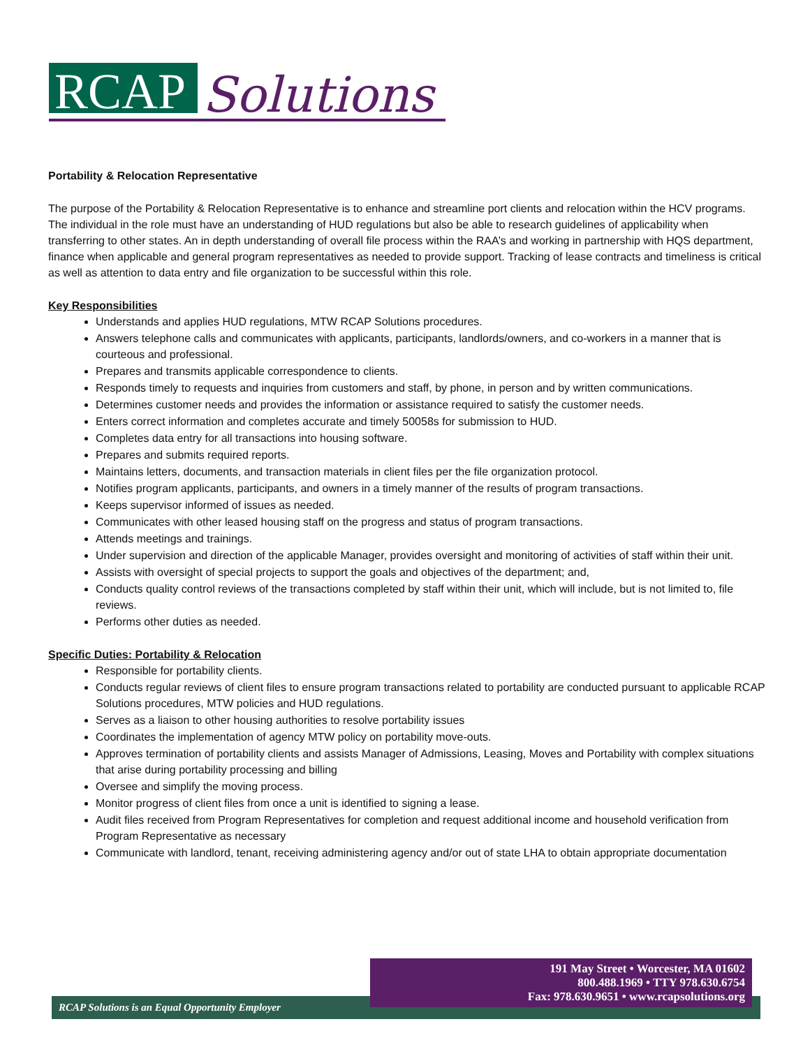RCAP
Solutions
Portability & Relocation Representative
The purpose of the Portability & Relocation Representative is to enhance and streamline port clients and relocation within the HCV programs. The individual in the role must have an understanding of HUD regulations but also be able to research guidelines of applicability when transferring to other states. An in depth understanding of overall file process within the RAA’s and working in partnership with HQS department, finance when applicable and general program representatives as needed to provide support. Tracking of lease contracts and timeliness is critical as well as attention to data entry and file organization to be successful within this role.
Key Responsibilities
Understands and applies HUD regulations, MTW RCAP Solutions procedures.
Answers telephone calls and communicates with applicants, participants, landlords/owners, and co-workers in a manner that is courteous and professional.
Prepares and transmits applicable correspondence to clients.
Responds timely to requests and inquiries from customers and staff, by phone, in person and by written communications.
Determines customer needs and provides the information or assistance required to satisfy the customer needs.
Enters correct information and completes accurate and timely 50058s for submission to HUD.
Completes data entry for all transactions into housing software.
Prepares and submits required reports.
Maintains letters, documents, and transaction materials in client files per the file organization protocol.
Notifies program applicants, participants, and owners in a timely manner of the results of program transactions.
Keeps supervisor informed of issues as needed.
Communicates with other leased housing staff on the progress and status of program transactions.
Attends meetings and trainings.
Under supervision and direction of the applicable Manager, provides oversight and monitoring of activities of staff within their unit.
Assists with oversight of special projects to support the goals and objectives of the department; and,
Conducts quality control reviews of the transactions completed by staff within their unit, which will include, but is not limited to, file reviews.
Performs other duties as needed.
Specific Duties: Portability & Relocation
Responsible for portability clients.
Conducts regular reviews of client files to ensure program transactions related to portability are conducted pursuant to applicable RCAP Solutions procedures, MTW policies and HUD regulations.
Serves as a liaison to other housing authorities to resolve portability issues
Coordinates the implementation of agency MTW policy on portability move-outs.
Approves termination of portability clients and assists Manager of Admissions, Leasing, Moves and Portability with complex situations that arise during portability processing and billing
Oversee and simplify the moving process.
Monitor progress of client files from once a unit is identified to signing a lease.
Audit files received from Program Representatives for completion and request additional income and household verification from Program Representative as necessary
Communicate with landlord, tenant, receiving administering agency and/or out of state LHA to obtain appropriate documentation
RCAP Solutions is an Equal Opportunity Employer
191 May Street • Worcester, MA 01602
800.488.1969 • TTY 978.630.6754
Fax: 978.630.9651 • www.rcapsolutions.org